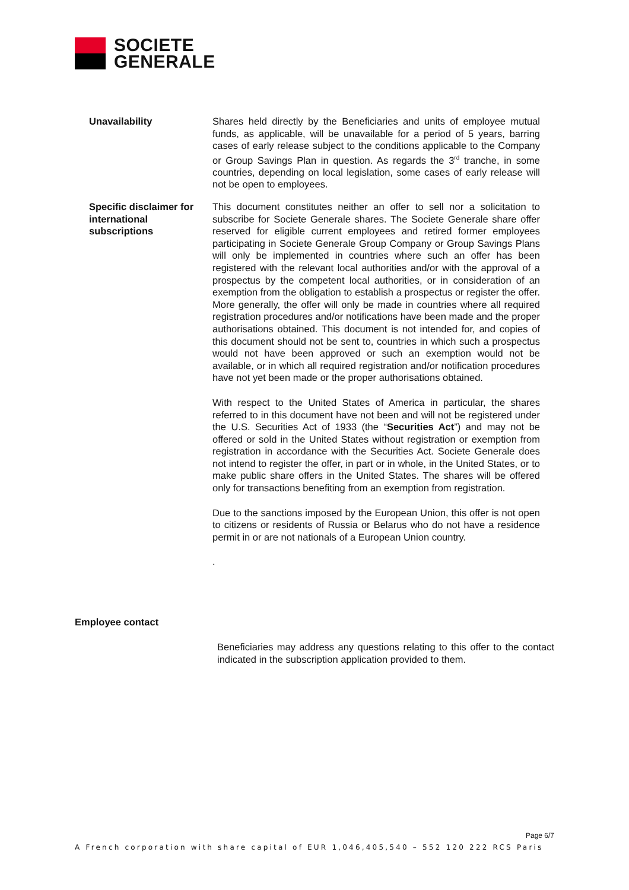SOCIETE
GENERALE
Unavailability Shares held directly by the Beneficiaries and units of employee mutual funds, as applicable, will be unavailable for a period of 5 years, barring cases of early release subject to the conditions applicable to the Company or Group Savings Plan in question. As regards the 3<sup>rd</sup> tranche, in some countries, depending on local legislation, some cases of early release will not be open to employees.
Specific disclaimer for international subscriptions
This document constitutes neither an offer to sell nor a solicitation to subscribe for Societe Generale shares. The Societe Generale share offer reserved for eligible current employees and retired former employees participating in Societe Generale Group Company or Group Savings Plans will only be implemented in countries where such an offer has been registered with the relevant local authorities and/or with the approval of a prospectus by the competent local authorities, or in consideration of an exemption from the obligation to establish a prospectus or register the offer. More generally, the offer will only be made in countries where all required registration procedures and/or notifications have been made and the proper authorisations obtained. This document is not intended for, and copies of this document should not be sent to, countries in which such a prospectus would not have been approved or such an exemption would not be available, or in which all required registration and/or notification procedures have not yet been made or the proper authorisations obtained.
With respect to the United States of America in particular, the shares referred to in this document have not been and will not be registered under the U.S. Securities Act of 1933 (the “Securities Act”) and may not be offered or sold in the United States without registration or exemption from registration in accordance with the Securities Act. Societe Generale does not intend to register the offer, in part or in whole, in the United States, or to make public share offers in the United States. The shares will be offered only for transactions benefiting from an exemption from registration.
Due to the sanctions imposed by the European Union, this offer is not open to citizens or residents of Russia or Belarus who do not have a residence permit in or are not nationals of a European Union country.
.
Employee contact
Beneficiaries may address any questions relating to this offer to the contact indicated in the subscription application provided to them.
Page 6/7
A French corporation with share capital of EUR 1,046,405,540 – 552 120 222 RCS Paris